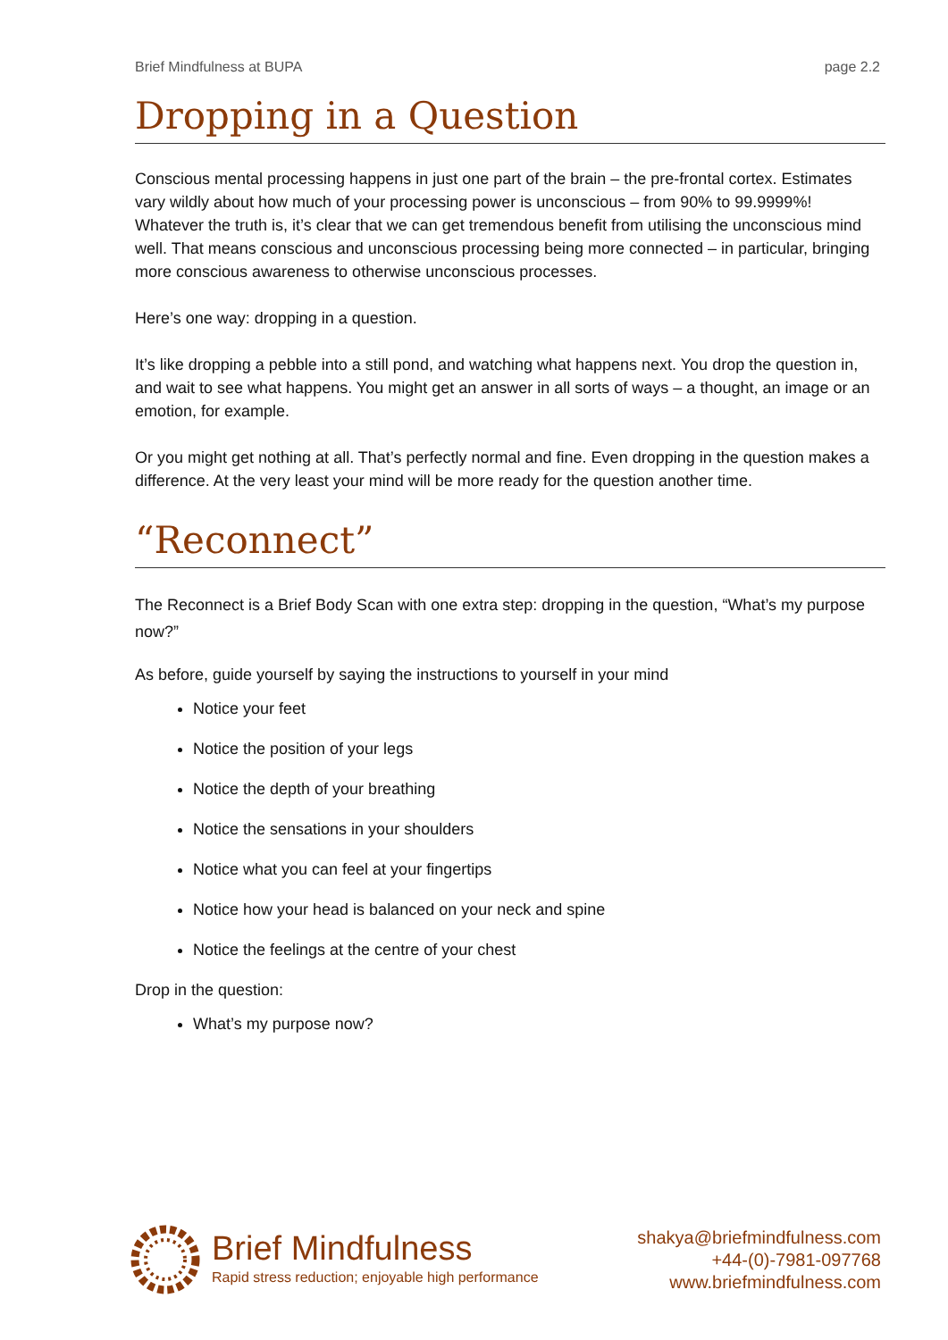Brief Mindfulness at BUPA page 2.2
Dropping in a Question
Conscious mental processing happens in just one part of the brain – the pre-frontal cortex. Estimates vary wildly about how much of your processing power is unconscious – from 90% to 99.9999%! Whatever the truth is, it’s clear that we can get tremendous benefit from utilising the unconscious mind well. That means conscious and unconscious processing being more connected – in particular, bringing more conscious awareness to otherwise unconscious processes.
Here’s one way: dropping in a question.
It’s like dropping a pebble into a still pond, and watching what happens next. You drop the question in, and wait to see what happens. You might get an answer in all sorts of ways – a thought, an image or an emotion, for example.
Or you might get nothing at all. That’s perfectly normal and fine. Even dropping in the question makes a difference. At the very least your mind will be more ready for the question another time.
“Reconnect”
The Reconnect is a Brief Body Scan with one extra step: dropping in the question, “What’s my purpose now?”
As before, guide yourself by saying the instructions to yourself in your mind
Notice your feet
Notice the position of your legs
Notice the depth of your breathing
Notice the sensations in your shoulders
Notice what you can feel at your fingertips
Notice how your head is balanced on your neck and spine
Notice the feelings at the centre of your chest
Drop in the question:
What’s my purpose now?
Brief Mindfulness
Rapid stress reduction; enjoyable high performance
shakya@briefmindfulness.com
+44-(0)-7981-097768
www.briefmindfulness.com